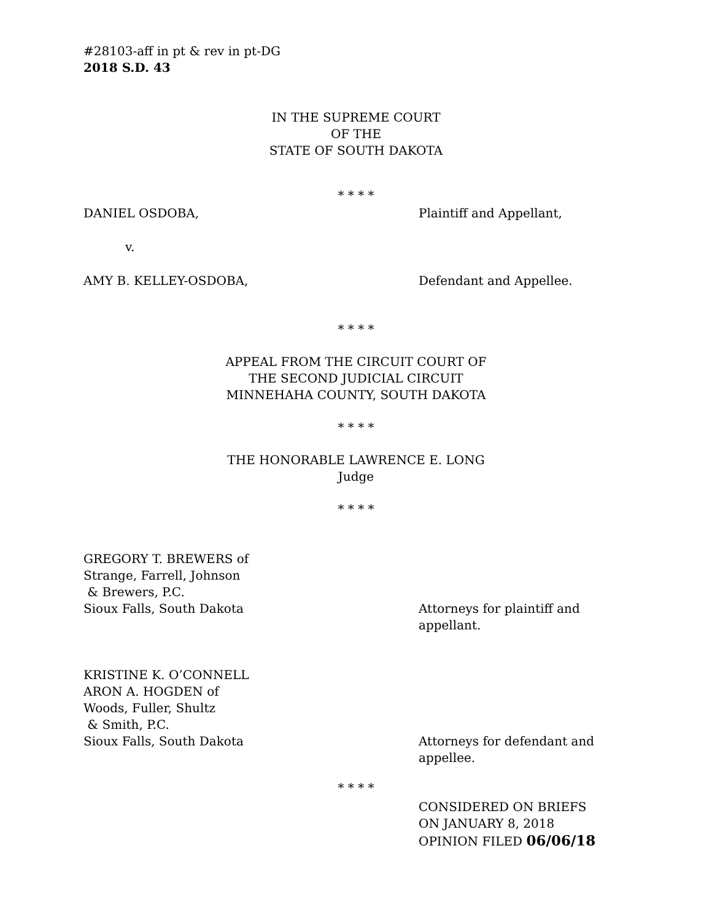#28103-aff in pt & rev in pt-DG
2018 S.D. 43
IN THE SUPREME COURT
OF THE
STATE OF SOUTH DAKOTA
* * * *
DANIEL OSDOBA, Plaintiff and Appellant,
v.
AMY B. KELLEY-OSDOBA, Defendant and Appellee.
* * * *
APPEAL FROM THE CIRCUIT COURT OF
THE SECOND JUDICIAL CIRCUIT
MINNEHAHA COUNTY, SOUTH DAKOTA
* * * *
THE HONORABLE LAWRENCE E. LONG
Judge
* * * *
GREGORY T. BREWERS of
Strange, Farrell, Johnson
& Brewers, P.C.
Sioux Falls, South Dakota
Attorneys for plaintiff and
appellant.
KRISTINE K. O’CONNELL
ARON A. HOGDEN of
Woods, Fuller, Shultz
& Smith, P.C.
Sioux Falls, South Dakota
Attorneys for defendant and
appellee.
* * * *
CONSIDERED ON BRIEFS
ON JANUARY 8, 2018
OPINION FILED 06/06/18